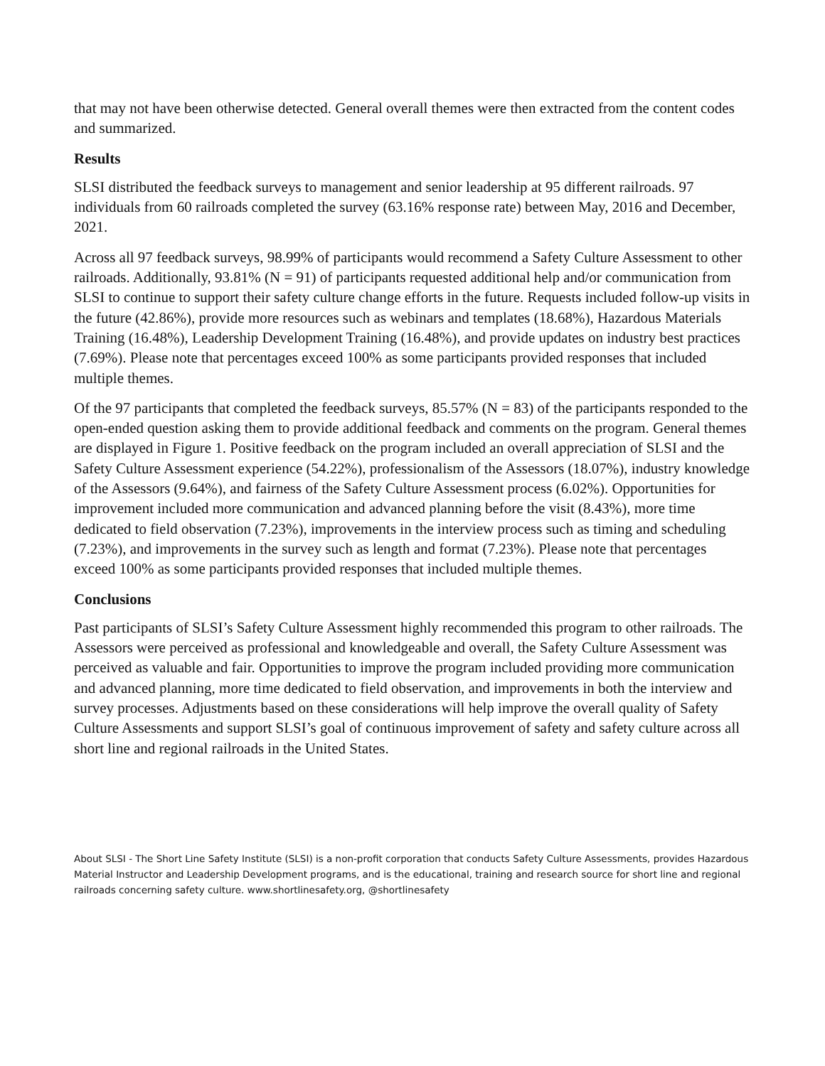that may not have been otherwise detected. General overall themes were then extracted from the content codes and summarized.
Results
SLSI distributed the feedback surveys to management and senior leadership at 95 different railroads. 97 individuals from 60 railroads completed the survey (63.16% response rate) between May, 2016 and December, 2021.
Across all 97 feedback surveys, 98.99% of participants would recommend a Safety Culture Assessment to other railroads. Additionally, 93.81% (N = 91) of participants requested additional help and/or communication from SLSI to continue to support their safety culture change efforts in the future. Requests included follow-up visits in the future (42.86%), provide more resources such as webinars and templates (18.68%), Hazardous Materials Training (16.48%), Leadership Development Training (16.48%), and provide updates on industry best practices (7.69%). Please note that percentages exceed 100% as some participants provided responses that included multiple themes.
Of the 97 participants that completed the feedback surveys, 85.57% (N = 83) of the participants responded to the open-ended question asking them to provide additional feedback and comments on the program. General themes are displayed in Figure 1. Positive feedback on the program included an overall appreciation of SLSI and the Safety Culture Assessment experience (54.22%), professionalism of the Assessors (18.07%), industry knowledge of the Assessors (9.64%), and fairness of the Safety Culture Assessment process (6.02%). Opportunities for improvement included more communication and advanced planning before the visit (8.43%), more time dedicated to field observation (7.23%), improvements in the interview process such as timing and scheduling (7.23%), and improvements in the survey such as length and format (7.23%). Please note that percentages exceed 100% as some participants provided responses that included multiple themes.
Conclusions
Past participants of SLSI’s Safety Culture Assessment highly recommended this program to other railroads. The Assessors were perceived as professional and knowledgeable and overall, the Safety Culture Assessment was perceived as valuable and fair. Opportunities to improve the program included providing more communication and advanced planning, more time dedicated to field observation, and improvements in both the interview and survey processes. Adjustments based on these considerations will help improve the overall quality of Safety Culture Assessments and support SLSI’s goal of continuous improvement of safety and safety culture across all short line and regional railroads in the United States.
About SLSI - The Short Line Safety Institute (SLSI) is a non-profit corporation that conducts Safety Culture Assessments, provides Hazardous Material Instructor and Leadership Development programs, and is the educational, training and research source for short line and regional railroads concerning safety culture. www.shortlinesafety.org, @shortlinesafety